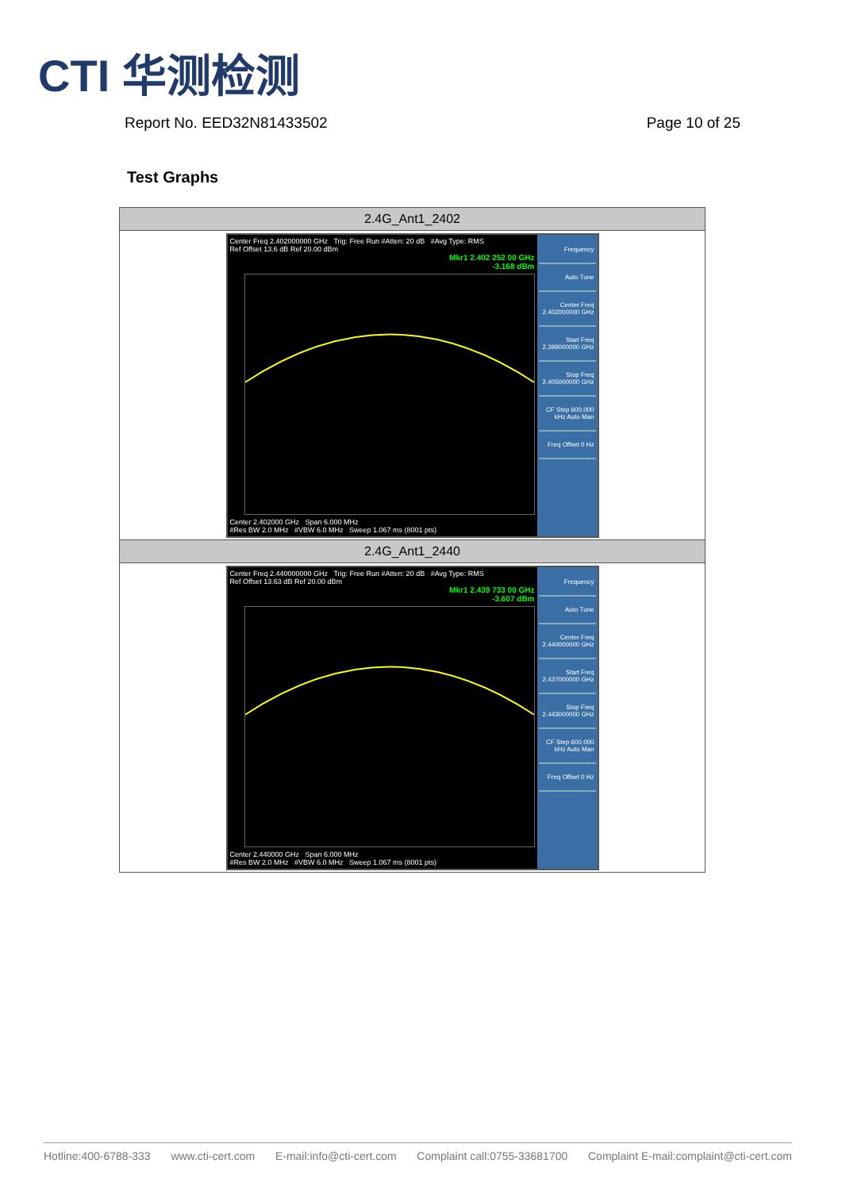CTI 华测检测
Report No. EED32N81433502 Page 10 of 25
Test Graphs
| 2.4G_Ant1_2402 |
| --- |
| Center Freq 2.402000000 GHz Trig: Free Run #Atten: 20 dB #Avg Type: RMS Ref Offset 13.6 dB Ref 20.00 dBm Mkr1 2.402 252 00 GHz -3.168 dBm Center 2.402000 GHz Span 6.000 MHz #Res BW 2.0 MHz #VBW 6.0 MHz Sweep 1.067 ms (8001 pts) Frequency Auto Tune Center Freq 2.402000000 GHz Start Freq 2.399000000 GHz Stop Freq 2.405000000 GHz CF Step 600.000 kHz Auto Man Freq Offset 0 Hz |
| 2.4G_Ant1_2440 |
| Center Freq 2.440000000 GHz Trig: Free Run #Atten: 20 dB #Avg Type: RMS Ref Offset 13.63 dB Ref 20.00 dBm Mkr1 2.439 733 00 GHz -3.607 dBm Center 2.440000 GHz Span 6.000 MHz #Res BW 2.0 MHz #VBW 6.0 MHz Sweep 1.067 ms (8001 pts) Frequency Auto Tune Center Freq 2.440000000 GHz Start Freq 2.437000000 GHz Stop Freq 2.443000000 GHz CF Step 600.000 kHz Auto Man Freq Offset 0 Hz |
Hotline:400-6788-333 www.cti-cert.com E-mail:info@cti-cert.com Complaint call:0755-33681700 Complaint E-mail:complaint@cti-cert.com